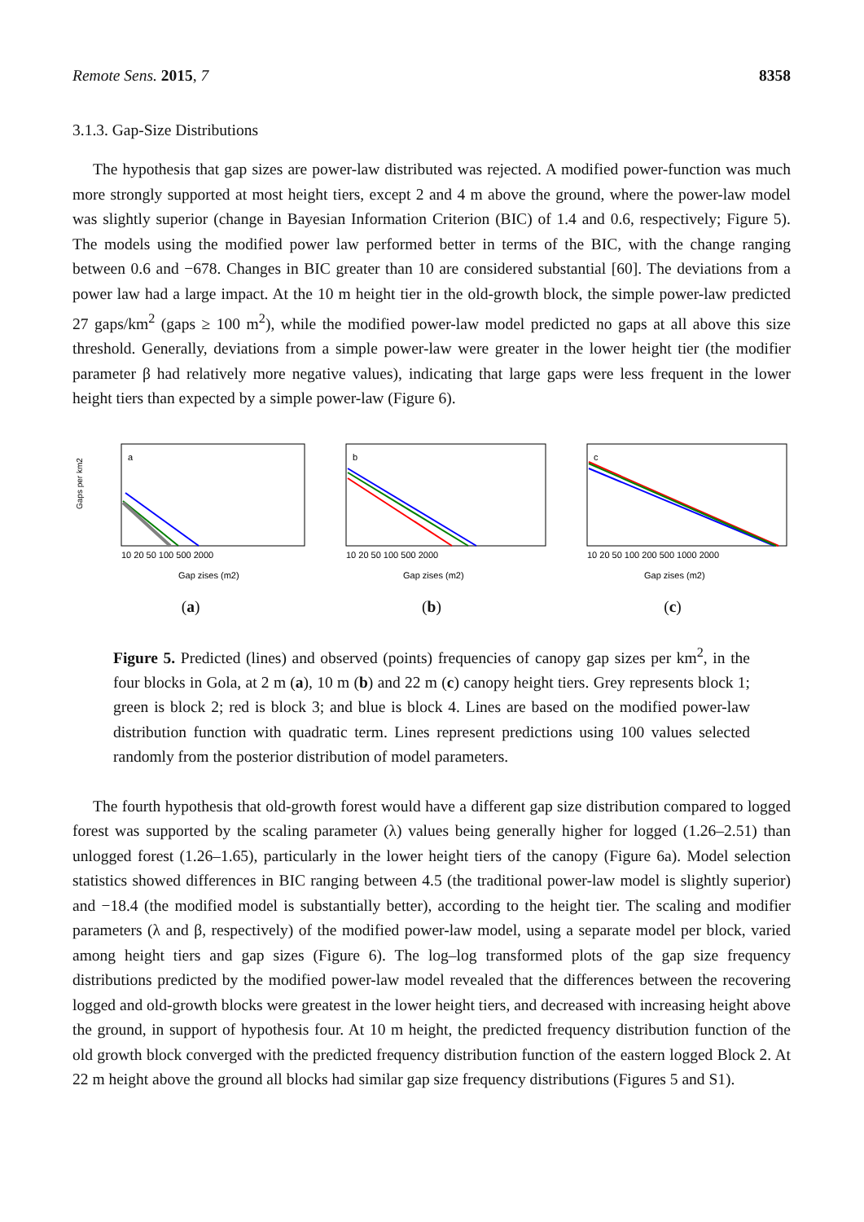Remote Sens. 2015, 7 8358
3.1.3. Gap-Size Distributions
The hypothesis that gap sizes are power-law distributed was rejected. A modified power-function was much more strongly supported at most height tiers, except 2 and 4 m above the ground, where the power-law model was slightly superior (change in Bayesian Information Criterion (BIC) of 1.4 and 0.6, respectively; Figure 5). The models using the modified power law performed better in terms of the BIC, with the change ranging between 0.6 and −678. Changes in BIC greater than 10 are considered substantial [60]. The deviations from a power law had a large impact. At the 10 m height tier in the old-growth block, the simple power-law predicted 27 gaps/km<sup>2</sup> (gaps ≥ 100 m<sup>2</sup>), while the modified power-law model predicted no gaps at all above this size threshold. Generally, deviations from a simple power-law were greater in the lower height tier (the modifier parameter β had relatively more negative values), indicating that large gaps were less frequent in the lower height tiers than expected by a simple power-law (Figure 6).
Gaps per km2
a
10 20 50 100 500 2000
Gap zises (m2)
(a)
b
10 20 50 100 500 2000
Gap zises (m2)
(b)
c
10 20 50 100 200 500 1000 2000
Gap zises (m2)
(c)
Figure 5. Predicted (lines) and observed (points) frequencies of canopy gap sizes per km<sup>2</sup>, in the four blocks in Gola, at 2 m (a), 10 m (b) and 22 m (c) canopy height tiers. Grey represents block 1; green is block 2; red is block 3; and blue is block 4. Lines are based on the modified power-law distribution function with quadratic term. Lines represent predictions using 100 values selected randomly from the posterior distribution of model parameters.
The fourth hypothesis that old-growth forest would have a different gap size distribution compared to logged forest was supported by the scaling parameter (λ) values being generally higher for logged (1.26–2.51) than unlogged forest (1.26–1.65), particularly in the lower height tiers of the canopy (Figure 6a). Model selection statistics showed differences in BIC ranging between 4.5 (the traditional power-law model is slightly superior) and −18.4 (the modified model is substantially better), according to the height tier. The scaling and modifier parameters (λ and β, respectively) of the modified power-law model, using a separate model per block, varied among height tiers and gap sizes (Figure 6). The log–log transformed plots of the gap size frequency distributions predicted by the modified power-law model revealed that the differences between the recovering logged and old-growth blocks were greatest in the lower height tiers, and decreased with increasing height above the ground, in support of hypothesis four. At 10 m height, the predicted frequency distribution function of the old growth block converged with the predicted frequency distribution function of the eastern logged Block 2. At 22 m height above the ground all blocks had similar gap size frequency distributions (Figures 5 and S1).